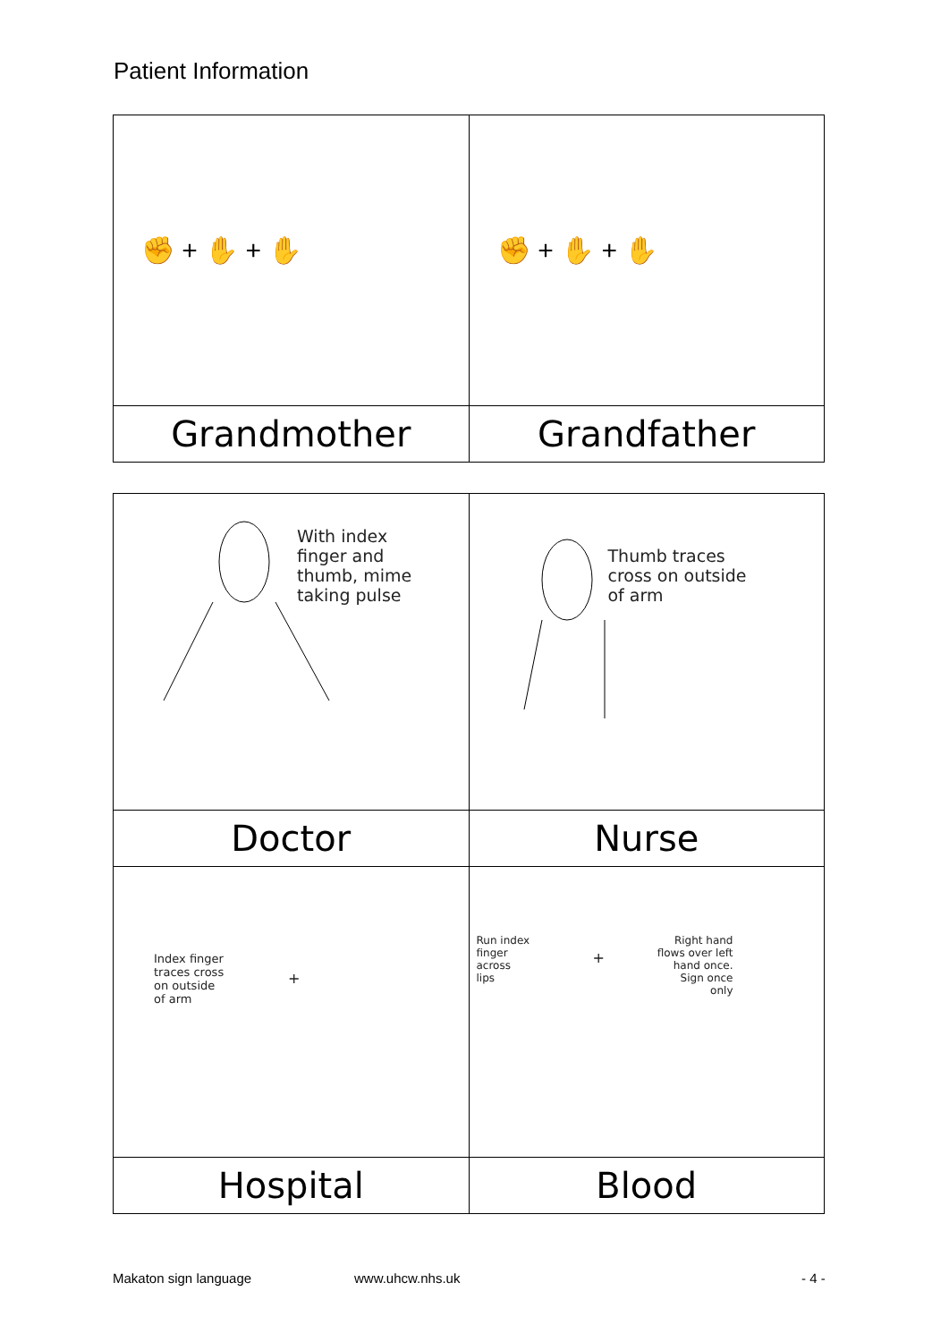Patient Information
| ✊ + ✋ + ✋ | ✊ + ✋ + ✋ |
| Grandmother | Grandfather |
| With index finger and thumb, mime taking pulse | Thumb traces cross on outside of arm |
| Doctor | Nurse |
| Index finger traces cross on outside of arm + | Run index finger across lips + Right hand flows over left hand once. Sign once only |
| Hospital | Blood |
Makaton sign language www.uhcw.nhs.uk - 4 -